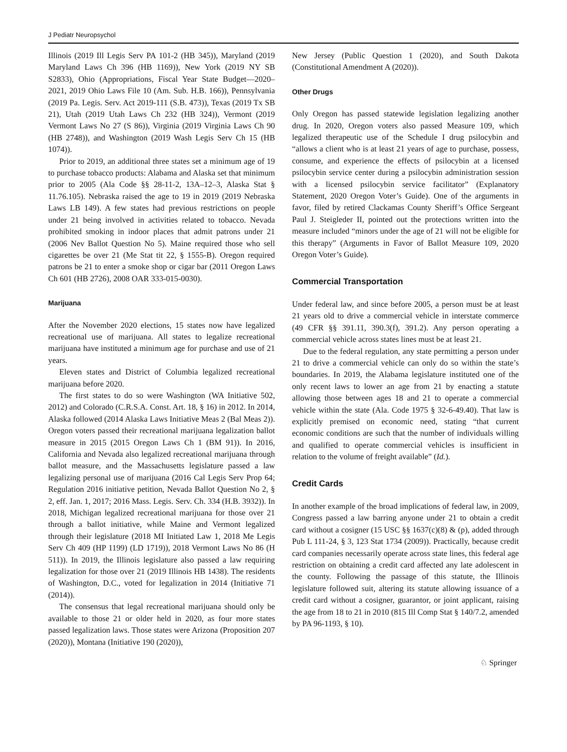J Pediatr Neuropsychol
Illinois (2019 Ill Legis Serv PA 101-2 (HB 345)), Maryland (2019 Maryland Laws Ch 396 (HB 1169)), New York (2019 NY SB S2833), Ohio (Appropriations, Fiscal Year State Budget—2020–2021, 2019 Ohio Laws File 10 (Am. Sub. H.B. 166)), Pennsylvania (2019 Pa. Legis. Serv. Act 2019-111 (S.B. 473)), Texas (2019 Tx SB 21), Utah (2019 Utah Laws Ch 232 (HB 324)), Vermont (2019 Vermont Laws No 27 (S 86)), Virginia (2019 Virginia Laws Ch 90 (HB 2748)), and Washington (2019 Wash Legis Serv Ch 15 (HB 1074)).
Prior to 2019, an additional three states set a minimum age of 19 to purchase tobacco products: Alabama and Alaska set that minimum prior to 2005 (Ala Code §§ 28-11-2, 13A–12–3, Alaska Stat § 11.76.105). Nebraska raised the age to 19 in 2019 (2019 Nebraska Laws LB 149). A few states had previous restrictions on people under 21 being involved in activities related to tobacco. Nevada prohibited smoking in indoor places that admit patrons under 21 (2006 Nev Ballot Question No 5). Maine required those who sell cigarettes be over 21 (Me Stat tit 22, § 1555-B). Oregon required patrons be 21 to enter a smoke shop or cigar bar (2011 Oregon Laws Ch 601 (HB 2726), 2008 OAR 333-015-0030).
Marijuana
After the November 2020 elections, 15 states now have legalized recreational use of marijuana. All states to legalize recreational marijuana have instituted a minimum age for purchase and use of 21 years.
Eleven states and District of Columbia legalized recreational marijuana before 2020.
The first states to do so were Washington (WA Initiative 502, 2012) and Colorado (C.R.S.A. Const. Art. 18, § 16) in 2012. In 2014, Alaska followed (2014 Alaska Laws Initiative Meas 2 (Bal Meas 2)). Oregon voters passed their recreational marijuana legalization ballot measure in 2015 (2015 Oregon Laws Ch 1 (BM 91)). In 2016, California and Nevada also legalized recreational marijuana through ballot measure, and the Massachusetts legislature passed a law legalizing personal use of marijuana (2016 Cal Legis Serv Prop 64; Regulation 2016 initiative petition, Nevada Ballot Question No 2, § 2, eff. Jan. 1, 2017; 2016 Mass. Legis. Serv. Ch. 334 (H.B. 3932)). In 2018, Michigan legalized recreational marijuana for those over 21 through a ballot initiative, while Maine and Vermont legalized through their legislature (2018 MI Initiated Law 1, 2018 Me Legis Serv Ch 409 (HP 1199) (LD 1719)), 2018 Vermont Laws No 86 (H 511)). In 2019, the Illinois legislature also passed a law requiring legalization for those over 21 (2019 Illinois HB 1438). The residents of Washington, D.C., voted for legalization in 2014 (Initiative 71 (2014)).
The consensus that legal recreational marijuana should only be available to those 21 or older held in 2020, as four more states passed legalization laws. Those states were Arizona (Proposition 207 (2020)), Montana (Initiative 190 (2020)),
New Jersey (Public Question 1 (2020), and South Dakota (Constitutional Amendment A (2020)).
Other Drugs
Only Oregon has passed statewide legislation legalizing another drug. In 2020, Oregon voters also passed Measure 109, which legalized therapeutic use of the Schedule I drug psilocybin and “allows a client who is at least 21 years of age to purchase, possess, consume, and experience the effects of psilocybin at a licensed psilocybin service center during a psilocybin administration session with a licensed psilocybin service facilitator” (Explanatory Statement, 2020 Oregon Voter’s Guide). One of the arguments in favor, filed by retired Clackamas County Sheriff’s Office Sergeant Paul J. Steigleder II, pointed out the protections written into the measure included “minors under the age of 21 will not be eligible for this therapy” (Arguments in Favor of Ballot Measure 109, 2020 Oregon Voter’s Guide).
Commercial Transportation
Under federal law, and since before 2005, a person must be at least 21 years old to drive a commercial vehicle in interstate commerce (49 CFR §§ 391.11, 390.3(f), 391.2). Any person operating a commercial vehicle across states lines must be at least 21.
Due to the federal regulation, any state permitting a person under 21 to drive a commercial vehicle can only do so within the state’s boundaries. In 2019, the Alabama legislature instituted one of the only recent laws to lower an age from 21 by enacting a statute allowing those between ages 18 and 21 to operate a commercial vehicle within the state (Ala. Code 1975 § 32-6-49.40). That law is explicitly premised on economic need, stating “that current economic conditions are such that the number of individuals willing and qualified to operate commercial vehicles is insufficient in relation to the volume of freight available” (Id.).
Credit Cards
In another example of the broad implications of federal law, in 2009, Congress passed a law barring anyone under 21 to obtain a credit card without a cosigner (15 USC §§ 1637(c)(8) & (p), added through Pub L 111-24, § 3, 123 Stat 1734 (2009)). Practically, because credit card companies necessarily operate across state lines, this federal age restriction on obtaining a credit card affected any late adolescent in the county. Following the passage of this statute, the Illinois legislature followed suit, altering its statute allowing issuance of a credit card without a cosigner, guarantor, or joint applicant, raising the age from 18 to 21 in 2010 (815 Ill Comp Stat § 140/7.2, amended by PA 96-1193, § 10).
♘ Springer